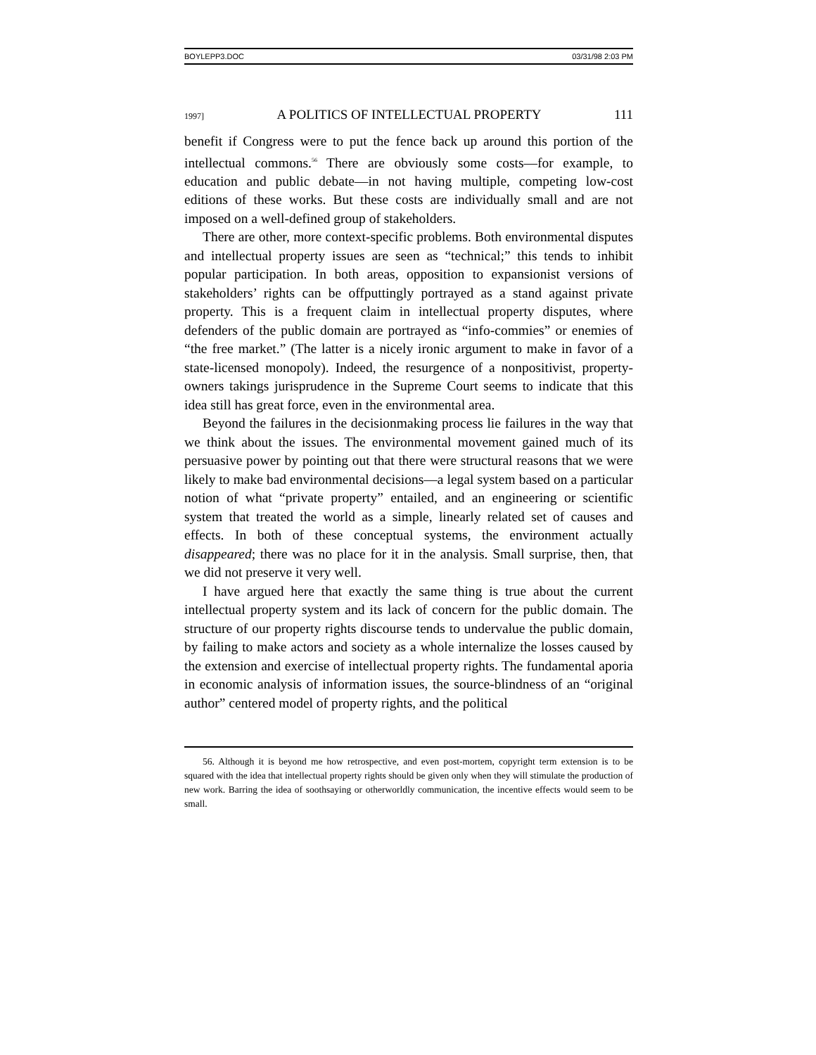BOYLEPP3.DOC 03/31/98 2:03 PM
1997] A POLITICS OF INTELLECTUAL PROPERTY 111
benefit if Congress were to put the fence back up around this portion of the intellectual commons.<sup>56</sup> There are obviously some costs—for example, to education and public debate—in not having multiple, competing low-cost editions of these works. But these costs are individually small and are not imposed on a well-defined group of stakeholders.
There are other, more context-specific problems. Both environmental disputes and intellectual property issues are seen as “technical;” this tends to inhibit popular participation. In both areas, opposition to expansionist versions of stakeholders’ rights can be offputtingly portrayed as a stand against private property. This is a frequent claim in intellectual property disputes, where defenders of the public domain are portrayed as “info-commies” or enemies of “the free market.” (The latter is a nicely ironic argument to make in favor of a state-licensed monopoly). Indeed, the resurgence of a nonpositivist, property-owners takings jurisprudence in the Supreme Court seems to indicate that this idea still has great force, even in the environmental area.
Beyond the failures in the decisionmaking process lie failures in the way that we think about the issues. The environmental movement gained much of its persuasive power by pointing out that there were structural reasons that we were likely to make bad environmental decisions—a legal system based on a particular notion of what “private property” entailed, and an engineering or scientific system that treated the world as a simple, linearly related set of causes and effects. In both of these conceptual systems, the environment actually disappeared; there was no place for it in the analysis. Small surprise, then, that we did not preserve it very well.
I have argued here that exactly the same thing is true about the current intellectual property system and its lack of concern for the public domain. The structure of our property rights discourse tends to undervalue the public domain, by failing to make actors and society as a whole internalize the losses caused by the extension and exercise of intellectual property rights. The fundamental aporia in economic analysis of information issues, the source-blindness of an “original author” centered model of property rights, and the political
56. Although it is beyond me how retrospective, and even post-mortem, copyright term extension is to be squared with the idea that intellectual property rights should be given only when they will stimulate the production of new work. Barring the idea of soothsaying or otherworldly communication, the incentive effects would seem to be small.